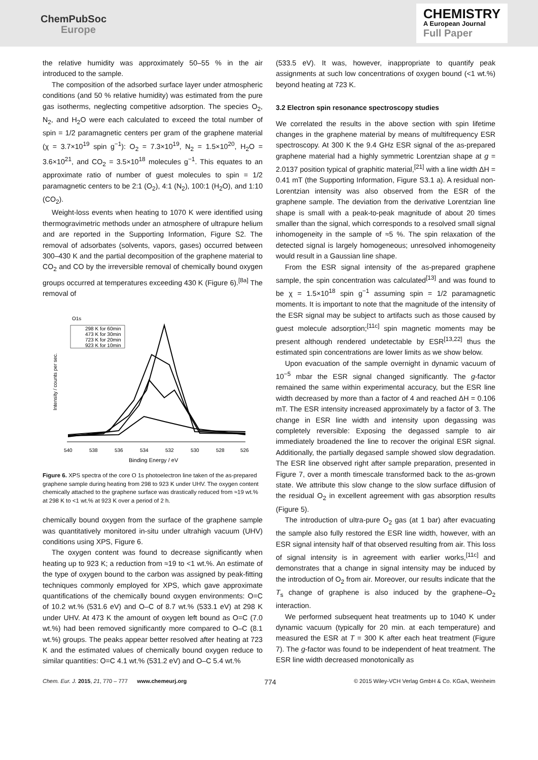ChemPubSoc
Europe
CHEMISTRY
A European Journal
Full Paper
the relative humidity was approximately 50–55 % in the air introduced to the sample.
The composition of the adsorbed surface layer under atmospheric conditions (and 50 % relative humidity) was estimated from the pure gas isotherms, neglecting competitive adsorption. The species O<sub>2</sub>, N<sub>2</sub>, and H<sub>2</sub>O were each calculated to exceed the total number of spin = 1/2 paramagnetic centers per gram of the graphene material (χ = 3.7×10<sup>19</sup> spin g<sup>−1</sup>): O<sub>2</sub> = 7.3×10<sup>19</sup>, N<sub>2</sub> = 1.5×10<sup>20</sup>, H<sub>2</sub>O = 3.6×10<sup>21</sup>, and CO<sub>2</sub> = 3.5×10<sup>18</sup> molecules g<sup>−1</sup>. This equates to an approximate ratio of number of guest molecules to spin = 1/2 paramagnetic centers to be 2:1 (O<sub>2</sub>), 4:1 (N<sub>2</sub>), 100:1 (H<sub>2</sub>O), and 1:10 (CO<sub>2</sub>).
Weight-loss events when heating to 1070 K were identified using thermogravimetric methods under an atmosphere of ultrapure helium and are reported in the Supporting Information, Figure S2. The removal of adsorbates (solvents, vapors, gases) occurred between 300–430 K and the partial decomposition of the graphene material to CO<sub>2</sub> and CO by the irreversible removal of chemically bound oxygen groups occurred at temperatures exceeding 430 K (Figure 6).<sup>[8a]</sup> The removal of
O1s
298 K for 60min
473 K for 30min
723 K for 20min
923 K for 10min
Intensity / counts per sec.
540
538
536
534
532
530
528
526
Binding Energy / eV
Figure 6. XPS spectra of the core O 1s photoelectron line taken of the as-prepared graphene sample during heating from 298 to 923 K under UHV. The oxygen content chemically attached to the graphene surface was drastically reduced from ≈19 wt.% at 298 K to <1 wt.% at 923 K over a period of 2 h.
chemically bound oxygen from the surface of the graphene sample was quantitatively monitored in-situ under ultrahigh vacuum (UHV) conditions using XPS, Figure 6.
The oxygen content was found to decrease significantly when heating up to 923 K; a reduction from ≈19 to <1 wt.%. An estimate of the type of oxygen bound to the carbon was assigned by peak-fitting techniques commonly employed for XPS, which gave approximate quantifications of the chemically bound oxygen environments: O=C of 10.2 wt.% (531.6 eV) and O–C of 8.7 wt.% (533.1 eV) at 298 K under UHV. At 473 K the amount of oxygen left bound as O=C (7.0 wt.%) had been removed significantly more compared to O–C (8.1 wt.%) groups. The peaks appear better resolved after heating at 723 K and the estimated values of chemically bound oxygen reduce to similar quantities: O=C 4.1 wt.% (531.2 eV) and O–C 5.4 wt.%
(533.5 eV). It was, however, inappropriate to quantify peak assignments at such low concentrations of oxygen bound (<1 wt.%) beyond heating at 723 K.
3.2 Electron spin resonance spectroscopy studies
We correlated the results in the above section with spin lifetime changes in the graphene material by means of multifrequency ESR spectroscopy. At 300 K the 9.4 GHz ESR signal of the as-prepared graphene material had a highly symmetric Lorentzian shape at g = 2.0137 position typical of graphitic material,<sup>[21]</sup> with a line width ΔH = 0.41 mT (the Supporting Information, Figure S3.1 a). A residual non-Lorentzian intensity was also observed from the ESR of the graphene sample. The deviation from the derivative Lorentzian line shape is small with a peak-to-peak magnitude of about 20 times smaller than the signal, which corresponds to a resolved small signal inhomogeneity in the sample of ≈5 %. The spin relaxation of the detected signal is largely homogeneous; unresolved inhomogeneity would result in a Gaussian line shape.
From the ESR signal intensity of the as-prepared graphene sample, the spin concentration was calculated<sup>[13]</sup> and was found to be χ = 1.5×10<sup>18</sup> spin g<sup>−1</sup> assuming spin = 1/2 paramagnetic moments. It is important to note that the magnitude of the intensity of the ESR signal may be subject to artifacts such as those caused by guest molecule adsorption;<sup>[11c]</sup> spin magnetic moments may be present although rendered undetectable by ESR<sup>[13,22]</sup> thus the estimated spin concentrations are lower limits as we show below.
Upon evacuation of the sample overnight in dynamic vacuum of 10<sup>−5</sup> mbar the ESR signal changed significantly. The g-factor remained the same within experimental accuracy, but the ESR line width decreased by more than a factor of 4 and reached ΔH = 0.106 mT. The ESR intensity increased approximately by a factor of 3. The change in ESR line width and intensity upon degassing was completely reversible: Exposing the degassed sample to air immediately broadened the line to recover the original ESR signal. Additionally, the partially degased sample showed slow degradation. The ESR line observed right after sample preparation, presented in Figure 7, over a month timescale transformed back to the as-grown state. We attribute this slow change to the slow surface diffusion of the residual O<sub>2</sub> in excellent agreement with gas absorption results (Figure 5).
The introduction of ultra-pure O<sub>2</sub> gas (at 1 bar) after evacuating the sample also fully restored the ESR line width, however, with an ESR signal intensity half of that observed resulting from air. This loss of signal intensity is in agreement with earlier works,<sup>[11c]</sup> and demonstrates that a change in signal intensity may be induced by the introduction of O<sub>2</sub> from air. Moreover, our results indicate that the T<sub>s</sub> change of graphene is also induced by the graphene–O<sub>2</sub> interaction.
We performed subsequent heat treatments up to 1040 K under dynamic vacuum (typically for 20 min. at each temperature) and measured the ESR at T = 300 K after each heat treatment (Figure 7). The g-factor was found to be independent of heat treatment. The ESR line width decreased monotonically as
Chem. Eur. J. 2015, 21, 770 – 777 www.chemeurj.org 774 © 2015 Wiley-VCH Verlag GmbH & Co. KGaA, Weinheim